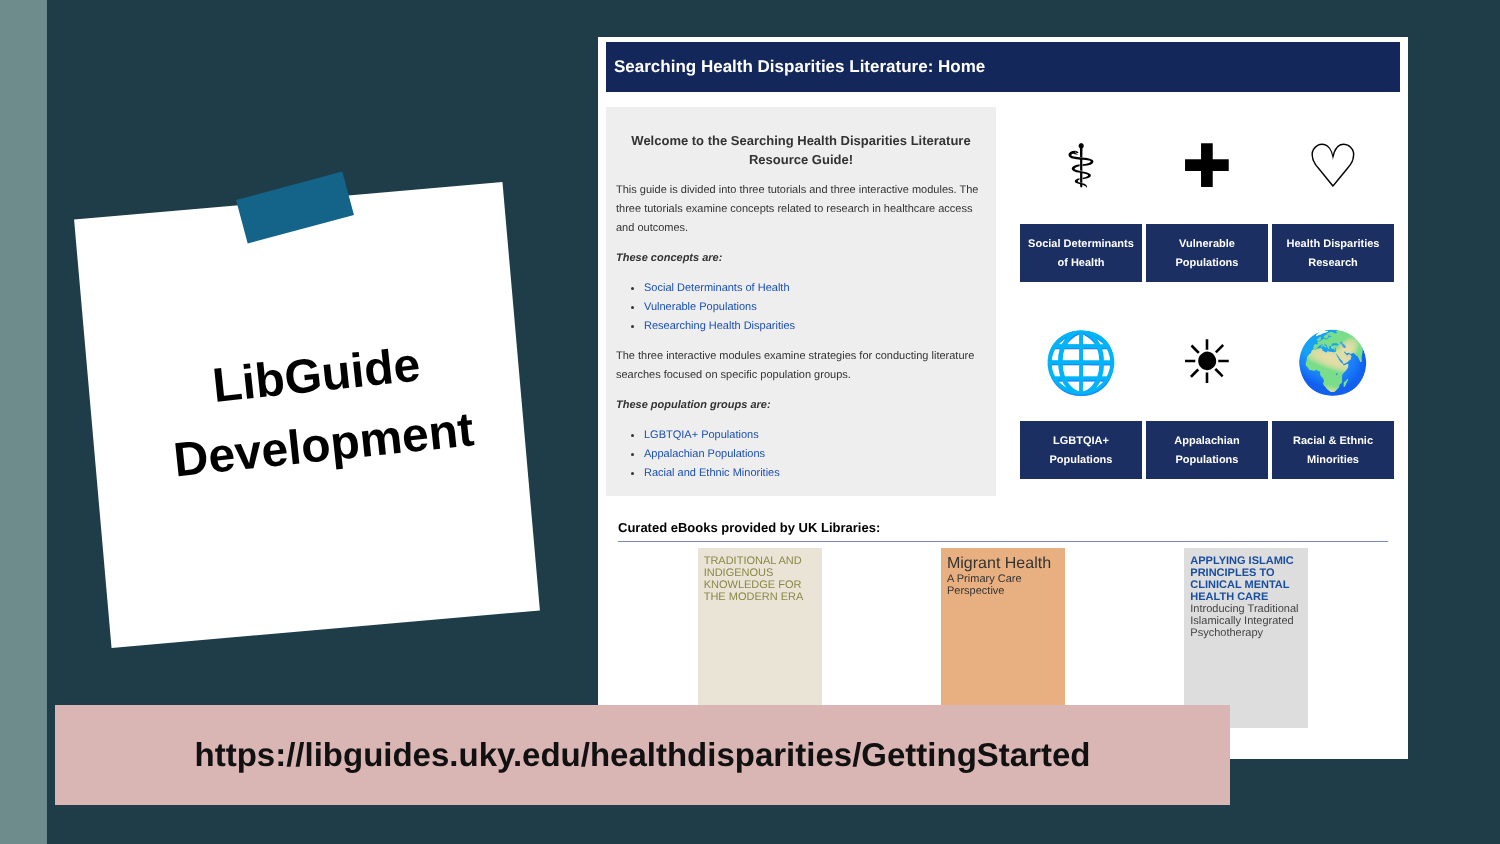LibGuide Development
Searching Health Disparities Literature: Home
Welcome to the Searching Health Disparities Literature Resource Guide!
This guide is divided into three tutorials and three interactive modules. The three tutorials examine concepts related to research in healthcare access and outcomes.
These concepts are:
Social Determinants of Health
Vulnerable Populations
Researching Health Disparities
The three interactive modules examine strategies for conducting literature searches focused on specific population groups.
These population groups are:
LGBTQIA+ Populations
Appalachian Populations
Racial and Ethnic Minorities
⚕
Social Determinants
of Health
✚
Vulnerable
Populations
♡
Health Disparities
Research
🌐
LGBTQIA+
Populations
☀
Appalachian
Populations
🌍
Racial & Ethnic
Minorities
Curated eBooks provided by UK Libraries:
TRADITIONAL AND INDIGENOUS KNOWLEDGE FOR THE MODERN ERA
Migrant Health
A Primary Care Perspective
APPLYING ISLAMIC PRINCIPLES TO CLINICAL MENTAL HEALTH CARE
Introducing Traditional Islamically Integrated Psychotherapy
https://libguides.uky.edu/healthdisparities/GettingStarted